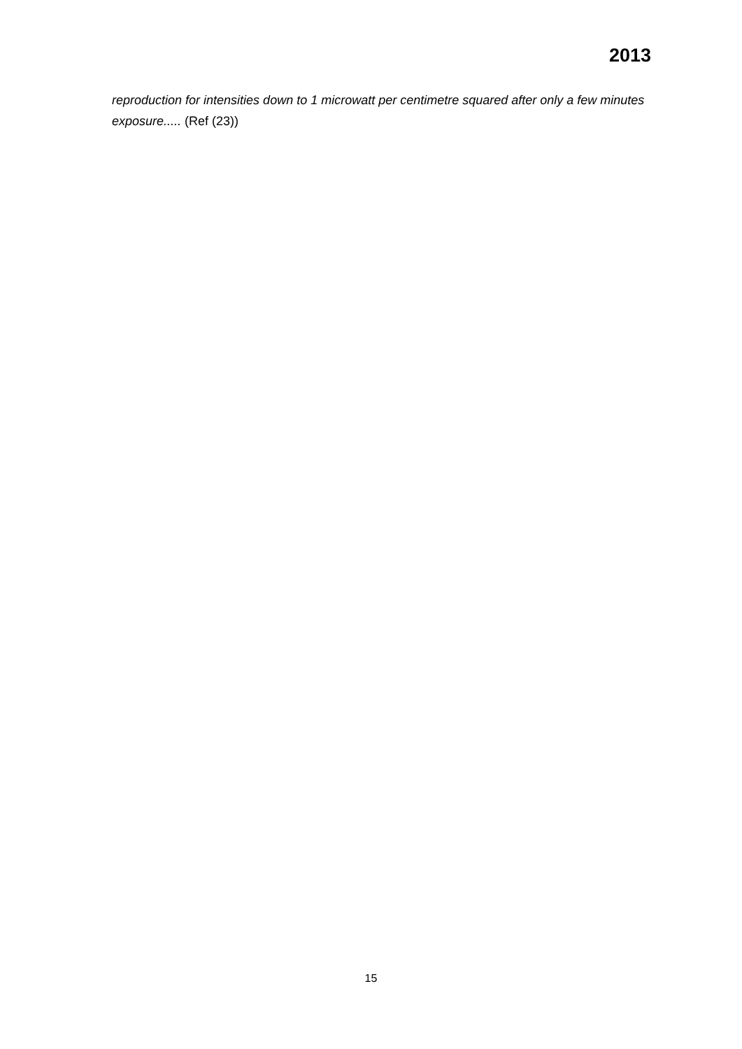2013
reproduction for intensities down to 1 microwatt per centimetre squared after only a few minutes exposure..... (Ref (23))
15